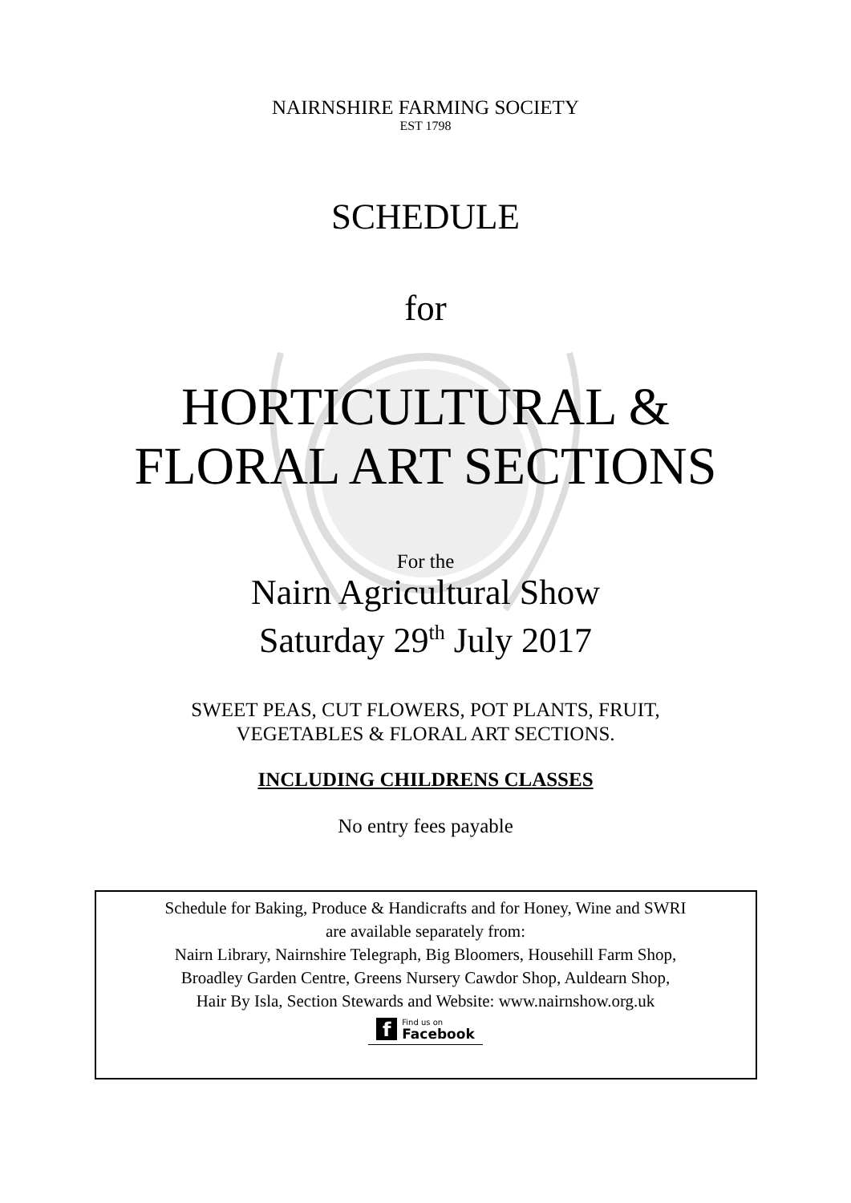NAIRNSHIRE FARMING SOCIETY
EST 1798
SCHEDULE
for
HORTICULTURAL &
FLORAL ART SECTIONS
For the
Nairn Agricultural Show
Saturday 29<sup>th</sup> July 2017
SWEET PEAS, CUT FLOWERS, POT PLANTS, FRUIT,
VEGETABLES & FLORAL ART SECTIONS.
INCLUDING CHILDRENS CLASSES
No entry fees payable
Schedule for Baking, Produce & Handicrafts and for Honey, Wine and SWRI
are available separately from:
Nairn Library, Nairnshire Telegraph, Big Bloomers, Househill Farm Shop,
Broadley Garden Centre, Greens Nursery Cawdor Shop, Auldearn Shop,
Hair By Isla, Section Stewards and Website: www.nairnshow.org.uk
f Find us on
Facebook